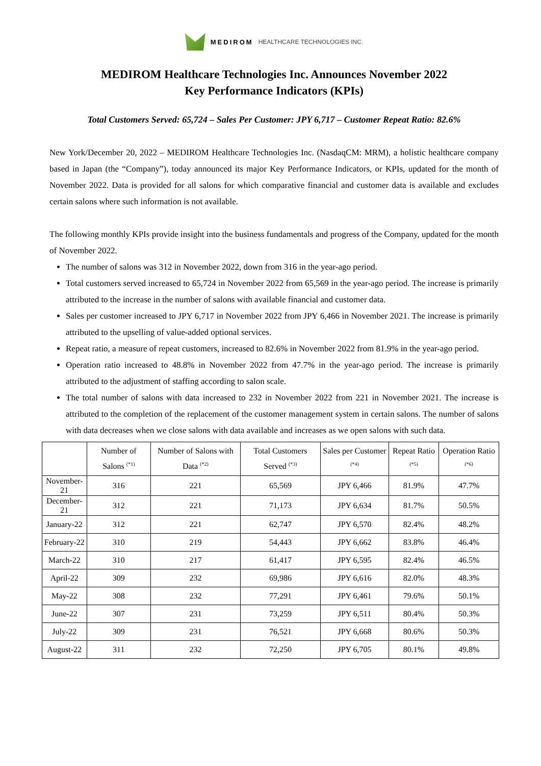MEDIROM HEALTHCARE TECHNOLOGIES INC.
MEDIROM Healthcare Technologies Inc. Announces November 2022
Key Performance Indicators (KPIs)
Total Customers Served: 65,724 – Sales Per Customer: JPY 6,717 – Customer Repeat Ratio: 82.6%
New York/December 20, 2022 – MEDIROM Healthcare Technologies Inc. (NasdaqCM: MRM), a holistic healthcare company based in Japan (the “Company”), today announced its major Key Performance Indicators, or KPIs, updated for the month of November 2022. Data is provided for all salons for which comparative financial and customer data is available and excludes certain salons where such information is not available.
The following monthly KPIs provide insight into the business fundamentals and progress of the Company, updated for the month of November 2022.
The number of salons was 312 in November 2022, down from 316 in the year-ago period.
Total customers served increased to 65,724 in November 2022 from 65,569 in the year-ago period. The increase is primarily attributed to the increase in the number of salons with available financial and customer data.
Sales per customer increased to JPY 6,717 in November 2022 from JPY 6,466 in November 2021. The increase is primarily attributed to the upselling of value-added optional services.
Repeat ratio, a measure of repeat customers, increased to 82.6% in November 2022 from 81.9% in the year-ago period.
Operation ratio increased to 48.8% in November 2022 from 47.7% in the year-ago period. The increase is primarily attributed to the adjustment of staffing according to salon scale.
The total number of salons with data increased to 232 in November 2022 from 221 in November 2021. The increase is attributed to the completion of the replacement of the customer management system in certain salons. The number of salons with data decreases when we close salons with data available and increases as we open salons with such data.
| | Number of Salons <sup>(*1)</sup> | Number of Salons with Data <sup>(*2)</sup> | Total Customers Served <sup>(*3)</sup> | Sales per Customer <sup>(*4)</sup> | Repeat Ratio <sup>(*5)</sup> | Operation Ratio <sup>(*6)</sup> |
| --- | --- | --- | --- | --- | --- | --- |
| November-21 | 316 | 221 | 65,569 | JPY 6,466 | 81.9% | 47.7% |
| December-21 | 312 | 221 | 71,173 | JPY 6,634 | 81.7% | 50.5% |
| January-22 | 312 | 221 | 62,747 | JPY 6,570 | 82.4% | 48.2% |
| February-22 | 310 | 219 | 54,443 | JPY 6,662 | 83.8% | 46.4% |
| March-22 | 310 | 217 | 61,417 | JPY 6,595 | 82.4% | 46.5% |
| April-22 | 309 | 232 | 69,986 | JPY 6,616 | 82.0% | 48.3% |
| May-22 | 308 | 232 | 77,291 | JPY 6,461 | 79.6% | 50.1% |
| June-22 | 307 | 231 | 73,259 | JPY 6,511 | 80.4% | 50.3% |
| July-22 | 309 | 231 | 76,521 | JPY 6,668 | 80.6% | 50.3% |
| August-22 | 311 | 232 | 72,250 | JPY 6,705 | 80.1% | 49.8% |